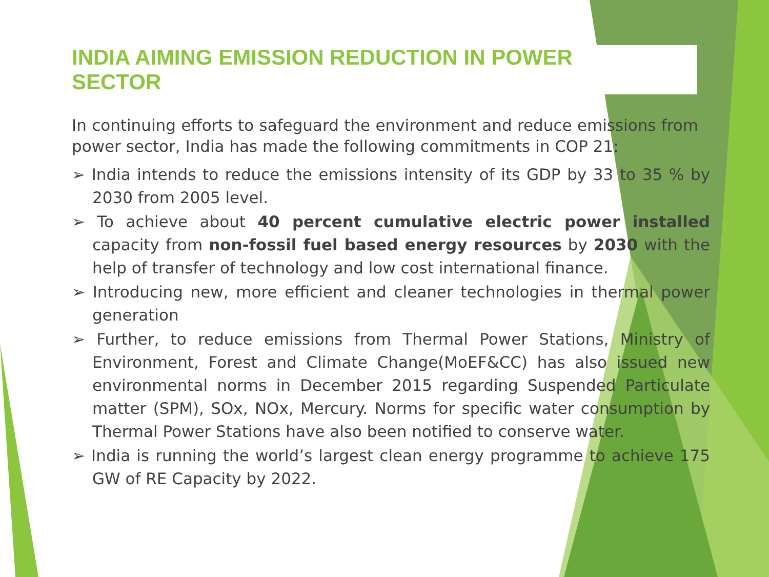INDIA AIMING EMISSION REDUCTION IN POWER SECTOR
In continuing efforts to safeguard the environment and reduce emissions from power sector, India has made the following commitments in COP 21:
➢ India intends to reduce the emissions intensity of its GDP by 33 to 35 % by 2030 from 2005 level.
➢ To achieve about 40 percent cumulative electric power installed capacity from non-fossil fuel based energy resources by 2030 with the help of transfer of technology and low cost international finance.
➢ Introducing new, more efficient and cleaner technologies in thermal power generation
➢ Further, to reduce emissions from Thermal Power Stations, Ministry of Environment, Forest and Climate Change(MoEF&CC) has also issued new environmental norms in December 2015 regarding Suspended Particulate matter (SPM), SOx, NOx, Mercury. Norms for specific water consumption by Thermal Power Stations have also been notified to conserve water.
➢ India is running the world’s largest clean energy programme to achieve 175 GW of RE Capacity by 2022.